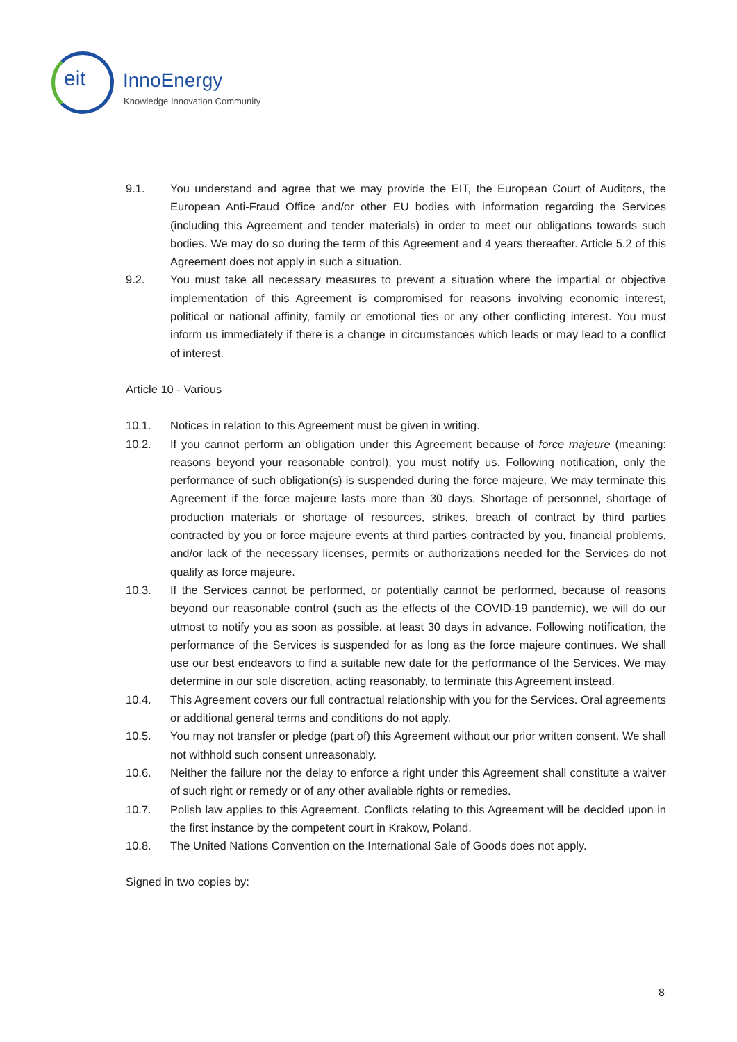eit InnoEnergy
Knowledge Innovation Community
9.1. You understand and agree that we may provide the EIT, the European Court of Auditors, the European Anti-Fraud Office and/or other EU bodies with information regarding the Services (including this Agreement and tender materials) in order to meet our obligations towards such bodies. We may do so during the term of this Agreement and 4 years thereafter. Article 5.2 of this Agreement does not apply in such a situation.
9.2. You must take all necessary measures to prevent a situation where the impartial or objective implementation of this Agreement is compromised for reasons involving economic interest, political or national affinity, family or emotional ties or any other conflicting interest. You must inform us immediately if there is a change in circumstances which leads or may lead to a conflict of interest.
Article 10 - Various
10.1. Notices in relation to this Agreement must be given in writing.
10.2. If you cannot perform an obligation under this Agreement because of force majeure (meaning: reasons beyond your reasonable control), you must notify us. Following notification, only the performance of such obligation(s) is suspended during the force majeure. We may terminate this Agreement if the force majeure lasts more than 30 days. Shortage of personnel, shortage of production materials or shortage of resources, strikes, breach of contract by third parties contracted by you or force majeure events at third parties contracted by you, financial problems, and/or lack of the necessary licenses, permits or authorizations needed for the Services do not qualify as force majeure.
10.3. If the Services cannot be performed, or potentially cannot be performed, because of reasons beyond our reasonable control (such as the effects of the COVID-19 pandemic), we will do our utmost to notify you as soon as possible. at least 30 days in advance. Following notification, the performance of the Services is suspended for as long as the force majeure continues. We shall use our best endeavors to find a suitable new date for the performance of the Services. We may determine in our sole discretion, acting reasonably, to terminate this Agreement instead.
10.4. This Agreement covers our full contractual relationship with you for the Services. Oral agreements or additional general terms and conditions do not apply.
10.5. You may not transfer or pledge (part of) this Agreement without our prior written consent. We shall not withhold such consent unreasonably.
10.6. Neither the failure nor the delay to enforce a right under this Agreement shall constitute a waiver of such right or remedy or of any other available rights or remedies.
10.7. Polish law applies to this Agreement. Conflicts relating to this Agreement will be decided upon in the first instance by the competent court in Krakow, Poland.
10.8. The United Nations Convention on the International Sale of Goods does not apply.
Signed in two copies by:
8